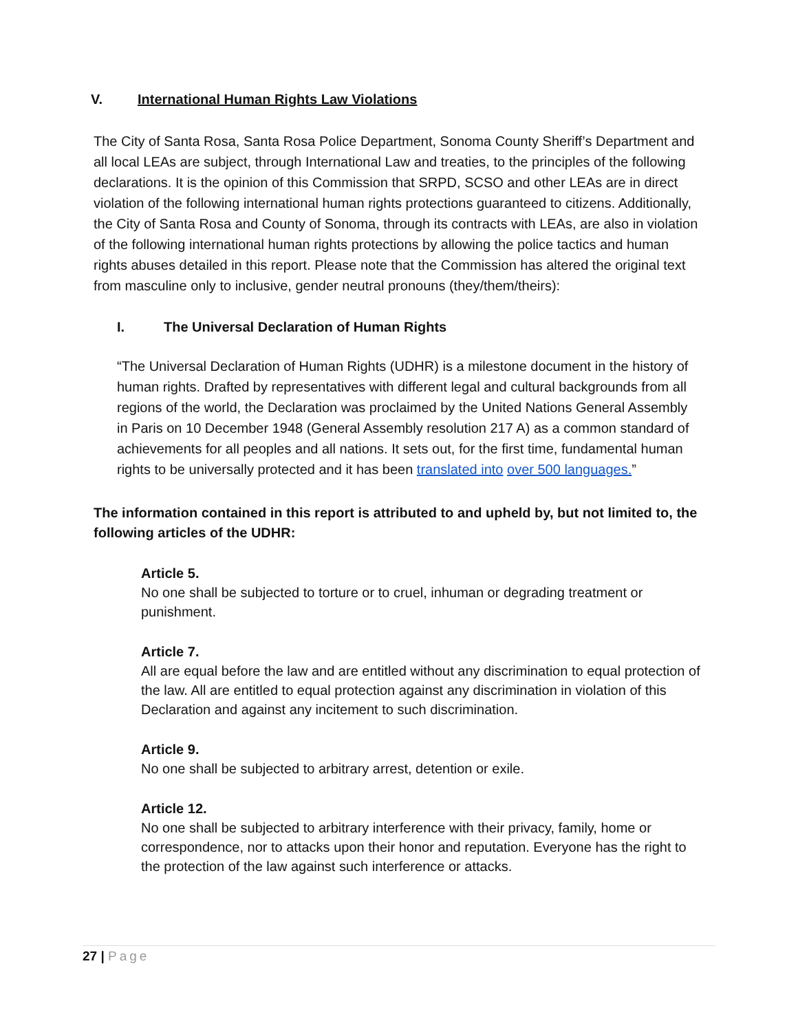V. International Human Rights Law Violations
The City of Santa Rosa, Santa Rosa Police Department, Sonoma County Sheriff’s Department and all local LEAs are subject, through International Law and treaties, to the principles of the following declarations. It is the opinion of this Commission that SRPD, SCSO and other LEAs are in direct violation of the following international human rights protections guaranteed to citizens. Additionally, the City of Santa Rosa and County of Sonoma, through its contracts with LEAs, are also in violation of the following international human rights protections by allowing the police tactics and human rights abuses detailed in this report. Please note that the Commission has altered the original text from masculine only to inclusive, gender neutral pronouns (they/them/theirs):
I. The Universal Declaration of Human Rights
“The Universal Declaration of Human Rights (UDHR) is a milestone document in the history of human rights. Drafted by representatives with different legal and cultural backgrounds from all regions of the world, the Declaration was proclaimed by the United Nations General Assembly in Paris on 10 December 1948 (General Assembly resolution 217 A) as a common standard of achievements for all peoples and all nations. It sets out, for the first time, fundamental human rights to be universally protected and it has been translated into over 500 languages.”
The information contained in this report is attributed to and upheld by, but not limited to, the following articles of the UDHR:
Article 5.
No one shall be subjected to torture or to cruel, inhuman or degrading treatment or punishment.
Article 7.
All are equal before the law and are entitled without any discrimination to equal protection of the law. All are entitled to equal protection against any discrimination in violation of this Declaration and against any incitement to such discrimination.
Article 9.
No one shall be subjected to arbitrary arrest, detention or exile.
Article 12.
No one shall be subjected to arbitrary interference with their privacy, family, home or correspondence, nor to attacks upon their honor and reputation. Everyone has the right to the protection of the law against such interference or attacks.
27 | Page